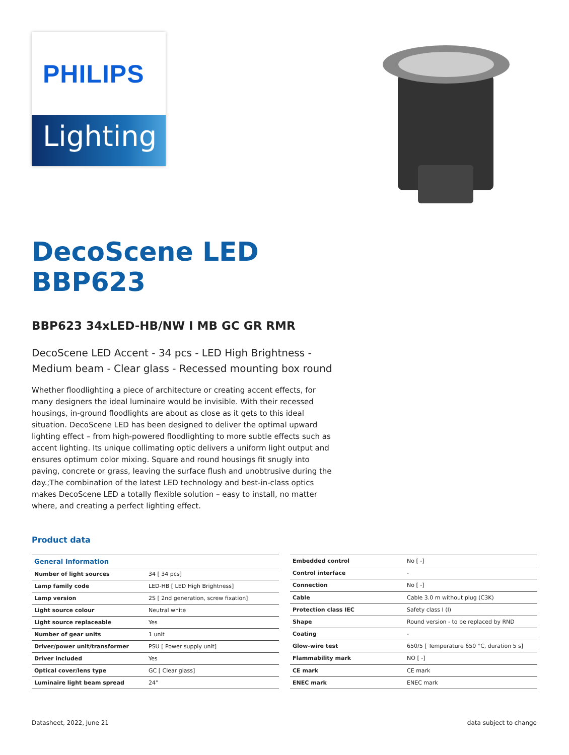PHILIPS
Lighting
DecoScene LED
BBP623
BBP623 34xLED-HB/NW I MB GC GR RMR
DecoScene LED Accent - 34 pcs - LED High Brightness - Medium beam - Clear glass - Recessed mounting box round
Whether floodlighting a piece of architecture or creating accent effects, for many designers the ideal luminaire would be invisible. With their recessed housings, in-ground floodlights are about as close as it gets to this ideal situation. DecoScene LED has been designed to deliver the optimal upward lighting effect – from high-powered floodlighting to more subtle effects such as accent lighting. Its unique collimating optic delivers a uniform light output and ensures optimum color mixing. Square and round housings fit snugly into paving, concrete or grass, leaving the surface flush and unobtrusive during the day.;The combination of the latest LED technology and best-in-class optics makes DecoScene LED a totally flexible solution – easy to install, no matter where, and creating a perfect lighting effect.
Product data
| General Information | |
| --- | --- |
| Number of light sources | 34 [ 34 pcs] |
| Lamp family code | LED-HB [ LED High Brightness] |
| Lamp version | 2S [ 2nd generation, screw fixation] |
| Light source colour | Neutral white |
| Light source replaceable | Yes |
| Number of gear units | 1 unit |
| Driver/power unit/transformer | PSU [ Power supply unit] |
| Driver included | Yes |
| Optical cover/lens type | GC [ Clear glass] |
| Luminaire light beam spread | 24° |
| Embedded control | No [ -] |
| Control interface | - |
| Connection | No [ -] |
| Cable | Cable 3.0 m without plug (C3K) |
| Protection class IEC | Safety class I (I) |
| Shape | Round version - to be replaced by RND |
| Coating | - |
| Glow-wire test | 650/5 [ Temperature 650 °C, duration 5 s] |
| Flammability mark | NO [ -] |
| CE mark | CE mark |
| ENEC mark | ENEC mark |
Datasheet, 2022, June 21 data subject to change